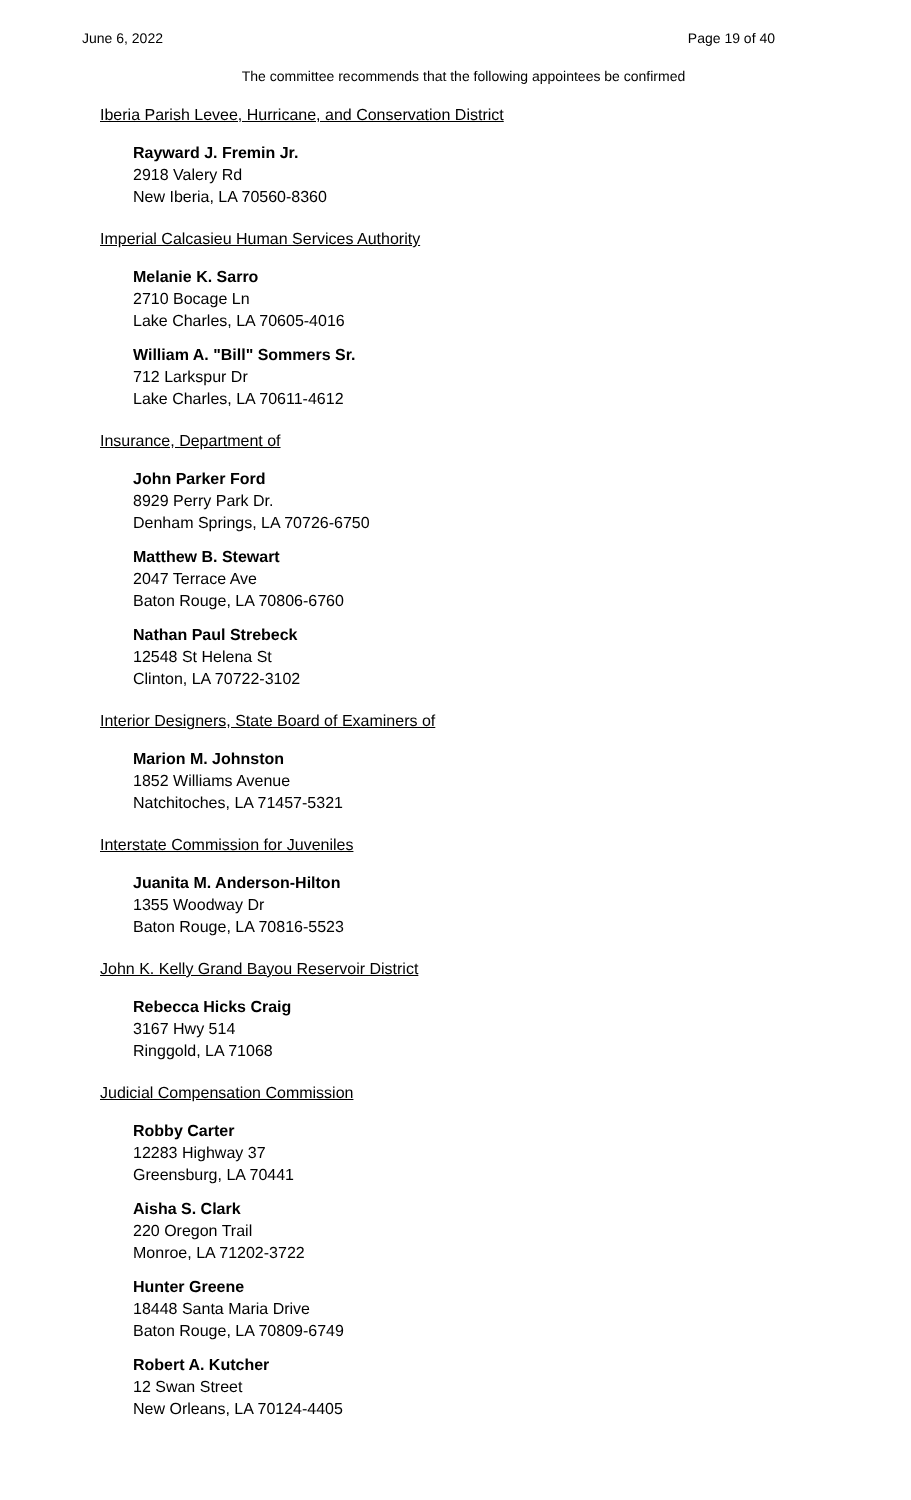June 6, 2022 Page 19 of 40
The committee recommends that the following appointees be confirmed
Iberia Parish Levee, Hurricane, and Conservation District
Rayward J. Fremin Jr.
2918 Valery Rd
New Iberia, LA 70560-8360
Imperial Calcasieu Human Services Authority
Melanie K. Sarro
2710 Bocage Ln
Lake Charles, LA 70605-4016
William A. "Bill" Sommers Sr.
712 Larkspur Dr
Lake Charles, LA 70611-4612
Insurance, Department of
John Parker Ford
8929 Perry Park Dr.
Denham Springs, LA 70726-6750
Matthew B. Stewart
2047 Terrace Ave
Baton Rouge, LA 70806-6760
Nathan Paul Strebeck
12548 St Helena St
Clinton, LA 70722-3102
Interior Designers, State Board of Examiners of
Marion M. Johnston
1852 Williams Avenue
Natchitoches, LA 71457-5321
Interstate Commission for Juveniles
Juanita M. Anderson-Hilton
1355 Woodway Dr
Baton Rouge, LA 70816-5523
John K. Kelly Grand Bayou Reservoir District
Rebecca Hicks Craig
3167 Hwy 514
Ringgold, LA 71068
Judicial Compensation Commission
Robby Carter
12283 Highway 37
Greensburg, LA 70441
Aisha S. Clark
220 Oregon Trail
Monroe, LA 71202-3722
Hunter Greene
18448 Santa Maria Drive
Baton Rouge, LA 70809-6749
Robert A. Kutcher
12 Swan Street
New Orleans, LA 70124-4405